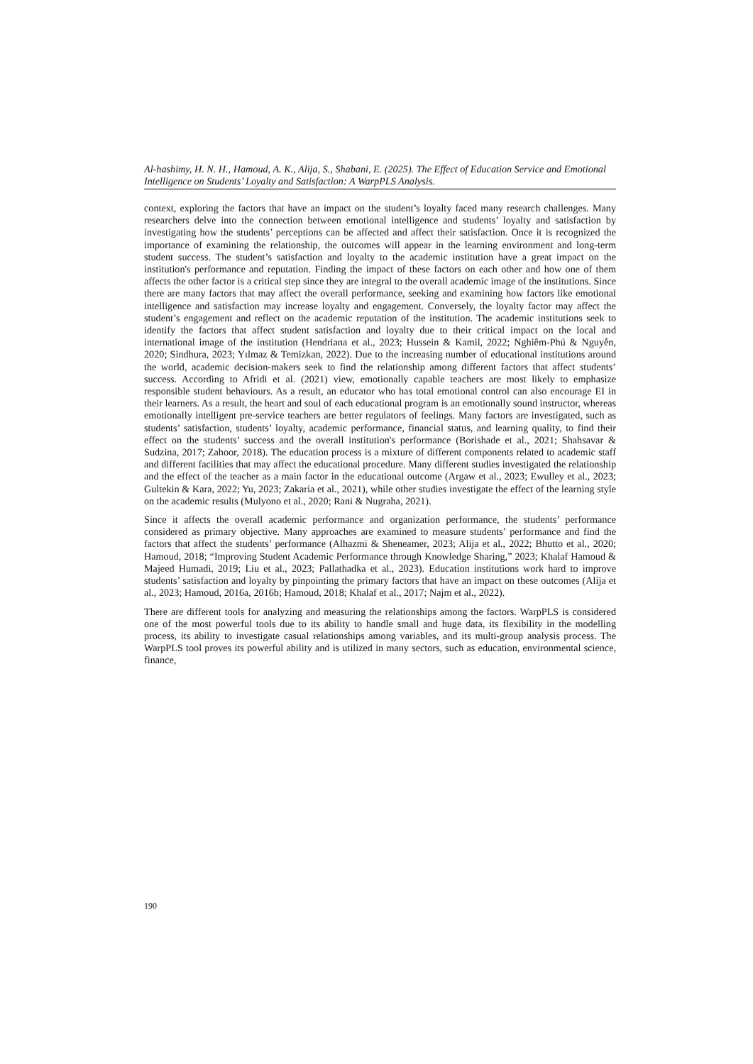Al-hashimy, H. N. H., Hamoud, A. K., Alija, S., Shabani, E. (2025). The Effect of Education Service and Emotional Intelligence on Students’ Loyalty and Satisfaction: A WarpPLS Analysis.
context, exploring the factors that have an impact on the student’s loyalty faced many research challenges. Many researchers delve into the connection between emotional intelligence and students’ loyalty and satisfaction by investigating how the students’ perceptions can be affected and affect their satisfaction. Once it is recognized the importance of examining the relationship, the outcomes will appear in the learning environment and long-term student success. The student’s satisfaction and loyalty to the academic institution have a great impact on the institution's performance and reputation. Finding the impact of these factors on each other and how one of them affects the other factor is a critical step since they are integral to the overall academic image of the institutions. Since there are many factors that may affect the overall performance, seeking and examining how factors like emotional intelligence and satisfaction may increase loyalty and engagement. Conversely, the loyalty factor may affect the student’s engagement and reflect on the academic reputation of the institution. The academic institutions seek to identify the factors that affect student satisfaction and loyalty due to their critical impact on the local and international image of the institution (Hendriana et al., 2023; Hussein & Kamil, 2022; Nghiêm-Phú & Nguyễn, 2020; Sindhura, 2023; Yılmaz & Temizkan, 2022). Due to the increasing number of educational institutions around the world, academic decision-makers seek to find the relationship among different factors that affect students’ success. According to Afridi et al. (2021) view, emotionally capable teachers are most likely to emphasize responsible student behaviours. As a result, an educator who has total emotional control can also encourage EI in their learners. As a result, the heart and soul of each educational program is an emotionally sound instructor, whereas emotionally intelligent pre-service teachers are better regulators of feelings. Many factors are investigated, such as students’ satisfaction, students’ loyalty, academic performance, financial status, and learning quality, to find their effect on the students’ success and the overall institution's performance (Borishade et al., 2021; Shahsavar & Sudzina, 2017; Zahoor, 2018). The education process is a mixture of different components related to academic staff and different facilities that may affect the educational procedure. Many different studies investigated the relationship and the effect of the teacher as a main factor in the educational outcome (Argaw et al., 2023; Ewulley et al., 2023; Gultekin & Kara, 2022; Yu, 2023; Zakaria et al., 2021), while other studies investigate the effect of the learning style on the academic results (Mulyono et al., 2020; Rani & Nugraha, 2021).
Since it affects the overall academic performance and organization performance, the students’ performance considered as primary objective. Many approaches are examined to measure students’ performance and find the factors that affect the students’ performance (Alhazmi & Sheneamer, 2023; Alija et al., 2022; Bhutto et al., 2020; Hamoud, 2018; “Improving Student Academic Performance through Knowledge Sharing,” 2023; Khalaf Hamoud & Majeed Humadi, 2019; Liu et al., 2023; Pallathadka et al., 2023). Education institutions work hard to improve students’ satisfaction and loyalty by pinpointing the primary factors that have an impact on these outcomes (Alija et al., 2023; Hamoud, 2016a, 2016b; Hamoud, 2018; Khalaf et al., 2017; Najm et al., 2022).
There are different tools for analyzing and measuring the relationships among the factors. WarpPLS is considered one of the most powerful tools due to its ability to handle small and huge data, its flexibility in the modelling process, its ability to investigate casual relationships among variables, and its multi-group analysis process. The WarpPLS tool proves its powerful ability and is utilized in many sectors, such as education, environmental science, finance,
190